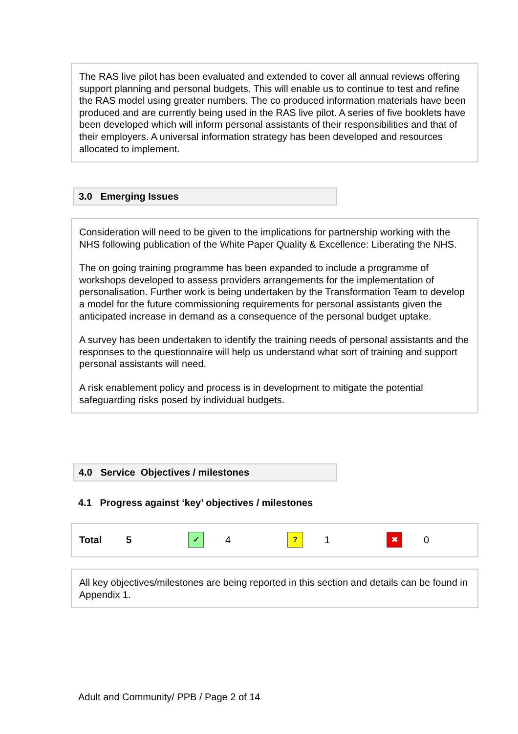The RAS live pilot has been evaluated and extended to cover all annual reviews offering support planning and personal budgets. This will enable us to continue to test and refine the RAS model using greater numbers. The co produced information materials have been produced and are currently being used in the RAS live pilot. A series of five booklets have been developed which will inform personal assistants of their responsibilities and that of their employers. A universal information strategy has been developed and resources allocated to implement.
3.0 Emerging Issues
Consideration will need to be given to the implications for partnership working with the NHS following publication of the White Paper Quality & Excellence: Liberating the NHS.
The on going training programme has been expanded to include a programme of workshops developed to assess providers arrangements for the implementation of personalisation. Further work is being undertaken by the Transformation Team to develop a model for the future commissioning requirements for personal assistants given the anticipated increase in demand as a consequence of the personal budget uptake.
A survey has been undertaken to identify the training needs of personal assistants and the responses to the questionnaire will help us understand what sort of training and support personal assistants will need.
A risk enablement policy and process is in development to mitigate the potential safeguarding risks posed by individual budgets.
4.0 Service Objectives / milestones
4.1 Progress against ‘key’ objectives / milestones
| Total | 5 | ✓ | 4 | ? | 1 | ✖ | 0 |
All key objectives/milestones are being reported in this section and details can be found in Appendix 1.
Adult and Community/ PPB / Page 2 of 14